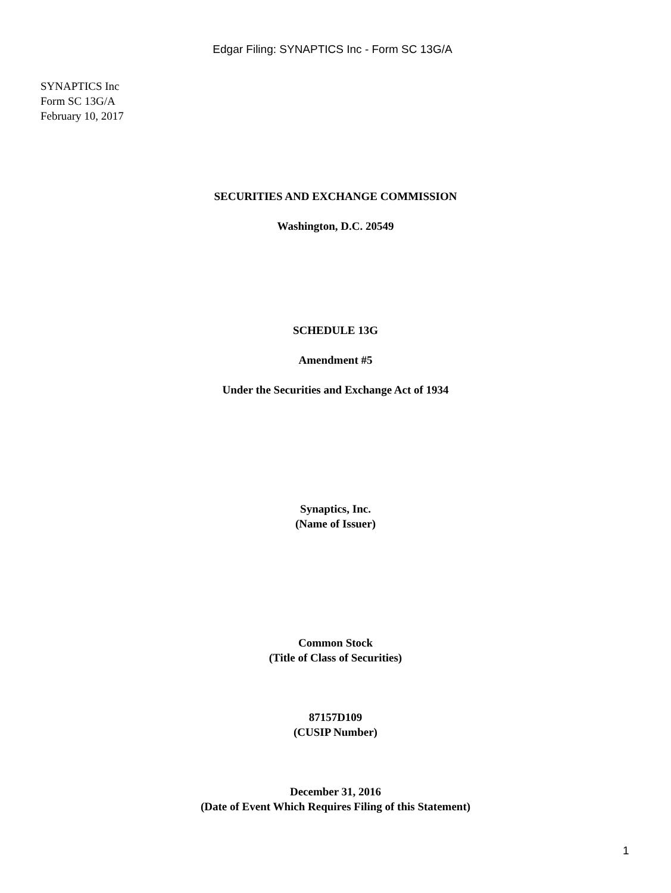Edgar Filing: SYNAPTICS Inc - Form SC 13G/A
SYNAPTICS Inc
Form SC 13G/A
February 10, 2017
SECURITIES AND EXCHANGE COMMISSION
Washington, D.C. 20549
SCHEDULE 13G
Amendment #5
Under the Securities and Exchange Act of 1934
Synaptics, Inc.
(Name of Issuer)
Common Stock
(Title of Class of Securities)
87157D109
(CUSIP Number)
December 31, 2016
(Date of Event Which Requires Filing of this Statement)
1